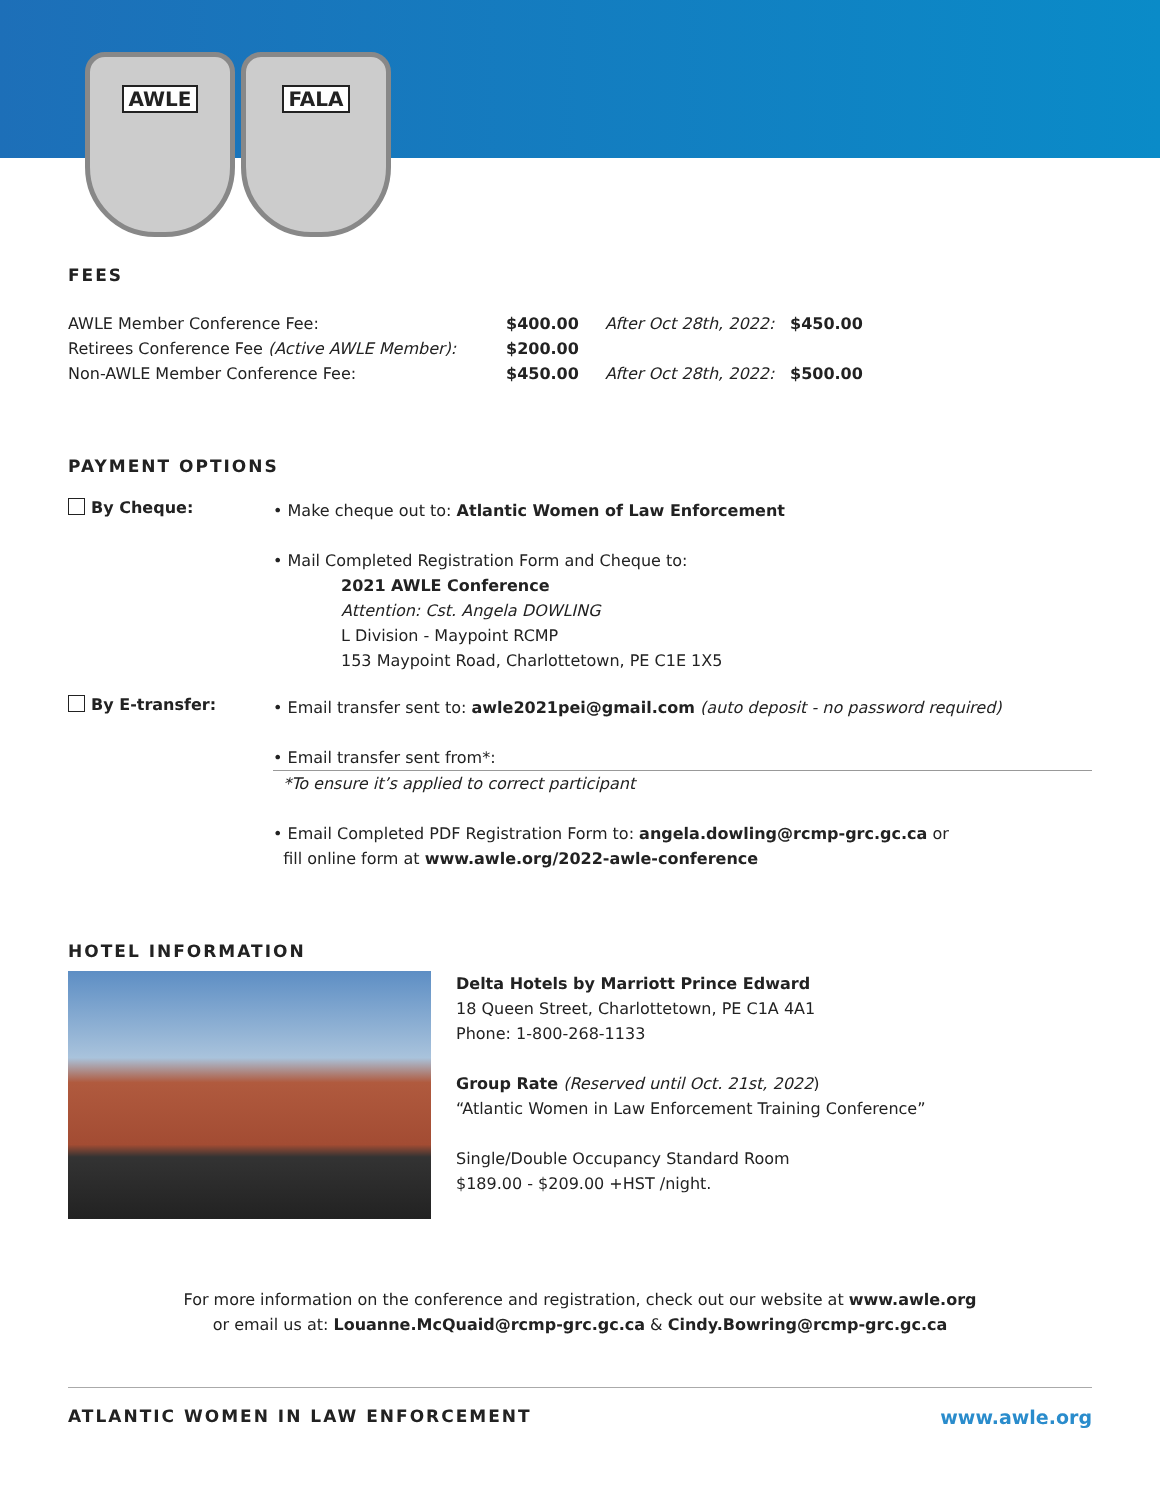AWLE FALA
FEES
| AWLE Member Conference Fee: | $400.00 | After Oct 28th, 2022: | $450.00 |
| Retirees Conference Fee (Active AWLE Member): | $200.00 | | |
| Non-AWLE Member Conference Fee: | $450.00 | After Oct 28th, 2022: | $500.00 |
PAYMENT OPTIONS
By Cheque:
• Make cheque out to: Atlantic Women of Law Enforcement
• Mail Completed Registration Form and Cheque to:
2021 AWLE Conference
Attention: Cst. Angela DOWLING
L Division - Maypoint RCMP
153 Maypoint Road, Charlottetown, PE C1E 1X5
By E-transfer:
• Email transfer sent to: awle2021pei@gmail.com (auto deposit - no password required)
• Email transfer sent from*:
*To ensure it’s applied to correct participant
• Email Completed PDF Registration Form to: angela.dowling@rcmp-grc.gc.ca or
fill online form at www.awle.org/2022-awle-conference
HOTEL INFORMATION
Delta Hotels by Marriott Prince Edward
18 Queen Street, Charlottetown, PE C1A 4A1
Phone: 1-800-268-1133
Group Rate (Reserved until Oct. 21st, 2022)
“Atlantic Women in Law Enforcement Training Conference”
Single/Double Occupancy Standard Room
$189.00 - $209.00 +HST /night.
For more information on the conference and registration, check out our website at www.awle.org
or email us at: Louanne.McQuaid@rcmp-grc.gc.ca & Cindy.Bowring@rcmp-grc.gc.ca
ATLANTIC WOMEN IN LAW ENFORCEMENT
www.awle.org